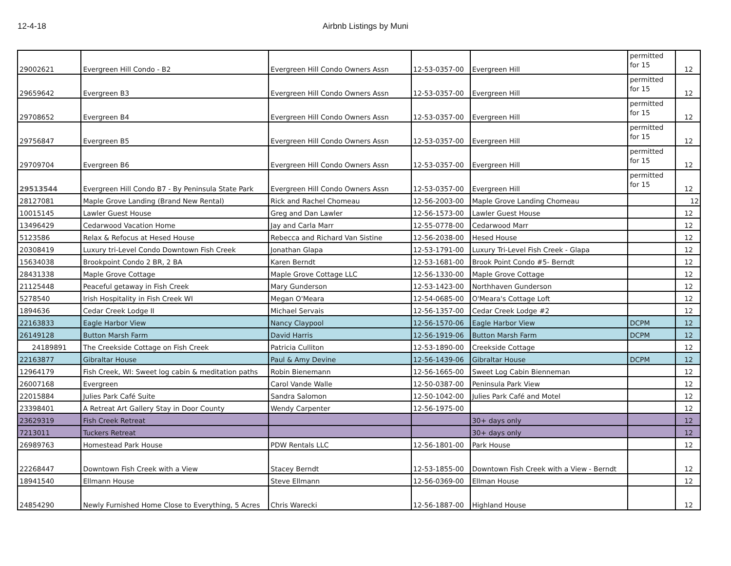12-4-18 Airbnb Listings by Muni
| 29002621 | Evergreen Hill Condo - B2 | Evergreen Hill Condo Owners Assn | 12-53-0357-00 | Evergreen Hill | permitted for 15 | 12 |
| 29659642 | Evergreen B3 | Evergreen Hill Condo Owners Assn | 12-53-0357-00 | Evergreen Hill | permitted for 15 | 12 |
| 29708652 | Evergreen B4 | Evergreen Hill Condo Owners Assn | 12-53-0357-00 | Evergreen Hill | permitted for 15 | 12 |
| 29756847 | Evergreen B5 | Evergreen Hill Condo Owners Assn | 12-53-0357-00 | Evergreen Hill | permitted for 15 | 12 |
| 29709704 | Evergreen B6 | Evergreen Hill Condo Owners Assn | 12-53-0357-00 | Evergreen Hill | permitted for 15 | 12 |
| 29513544 | Evergreen Hill Condo B7 - By Peninsula State Park | Evergreen Hill Condo Owners Assn | 12-53-0357-00 | Evergreen Hill | permitted for 15 | 12 |
| 28127081 | Maple Grove Landing (Brand New Rental) | Rick and Rachel Chomeau | 12-56-2003-00 | Maple Grove Landing Chomeau | | 12 |
| 10015145 | Lawler Guest House | Greg and Dan Lawler | 12-56-1573-00 | Lawler Guest House | | 12 |
| 13496429 | Cedarwood Vacation Home | Jay and Carla Marr | 12-55-0778-00 | Cedarwood Marr | | 12 |
| 5123586 | Relax & Refocus at Hesed House | Rebecca and Richard Van Sistine | 12-56-2038-00 | Hesed House | | 12 |
| 20308419 | Luxury tri-Level Condo Downtown Fish Creek | Jonathan Glapa | 12-53-1791-00 | Luxury Tri-Level Fish Creek - Glapa | | 12 |
| 15634038 | Brookpoint Condo 2 BR, 2 BA | Karen Berndt | 12-53-1681-00 | Brook Point Condo #5- Berndt | | 12 |
| 28431338 | Maple Grove Cottage | Maple Grove Cottage LLC | 12-56-1330-00 | Maple Grove Cottage | | 12 |
| 21125448 | Peaceful getaway in Fish Creek | Mary Gunderson | 12-53-1423-00 | Northhaven Gunderson | | 12 |
| 5278540 | Irish Hospitality in Fish Creek WI | Megan O'Meara | 12-54-0685-00 | O'Meara's Cottage Loft | | 12 |
| 1894636 | Cedar Creek Lodge II | Michael Servais | 12-56-1357-00 | Cedar Creek Lodge #2 | | 12 |
| 22163833 | Eagle Harbor View | Nancy Claypool | 12-56-1570-06 | Eagle Harbor View | DCPM | 12 |
| 26149128 | Button Marsh Farm | David Harris | 12-56-1919-06 | Button Marsh Farm | DCPM | 12 |
| 24189891 | The Creekside Cottage on Fish Creek | Patricia Culliton | 12-53-1890-00 | Creekside Cottage | | 12 |
| 22163877 | Gibraltar House | Paul & Amy Devine | 12-56-1439-06 | Gibraltar House | DCPM | 12 |
| 12964179 | Fish Creek, WI: Sweet log cabin & meditation paths | Robin Bienemann | 12-56-1665-00 | Sweet Log Cabin Bienneman | | 12 |
| 26007168 | Evergreen | Carol Vande Walle | 12-50-0387-00 | Peninsula Park View | | 12 |
| 22015884 | Julies Park Café Suite | Sandra Salomon | 12-50-1042-00 | Julies Park Café and Motel | | 12 |
| 23398401 | A Retreat Art Gallery Stay in Door County | Wendy Carpenter | 12-56-1975-00 | | | 12 |
| 23629319 | Fish Creek Retreat | | | 30+ days only | | 12 |
| 7213011 | Tuckers Retreat | | | 30+ days only | | 12 |
| 26989763 | Homestead Park House | PDW Rentals LLC | 12-56-1801-00 | Park House | | 12 |
| 22268447 | Downtown Fish Creek with a View | Stacey Berndt | 12-53-1855-00 | Downtown Fish Creek with a View - Berndt | | 12 |
| 18941540 | Ellmann House | Steve Ellmann | 12-56-0369-00 | Ellman House | | 12 |
| 24854290 | Newly Furnished Home Close to Everything, 5 Acres | Chris Warecki | 12-56-1887-00 | Highland House | | 12 |